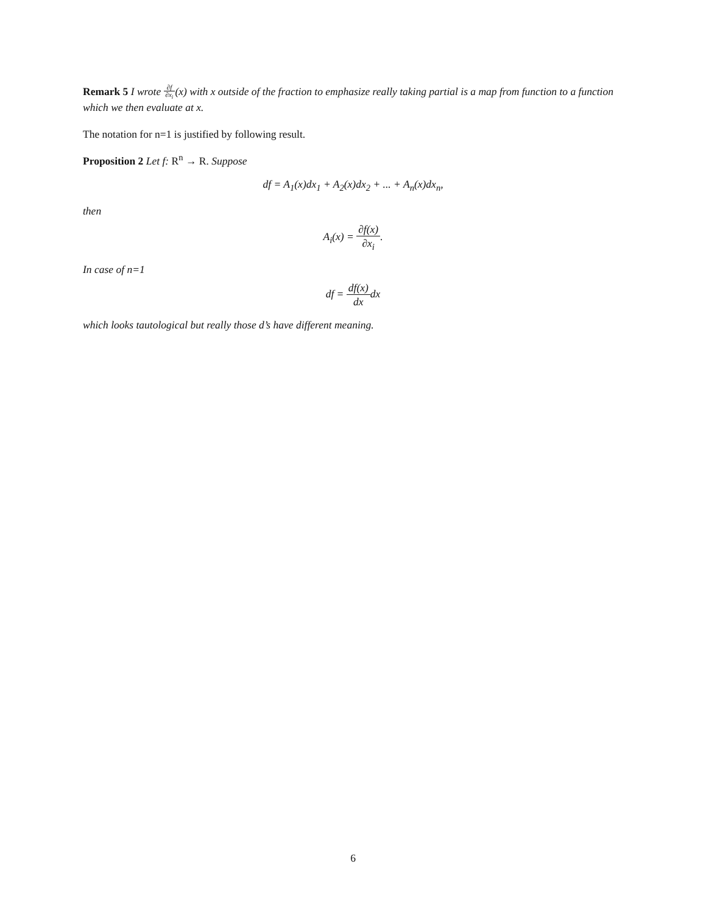Remark 5 I wrote ∂f ∂x<sub>i</sub>(x) with x outside of the fraction to emphasize really taking partial is a map from function to a function which we then evaluate at x.
The notation for n=1 is justified by following result.
Proposition 2 Let f: R<sup>n</sup> → R. Suppose
df = A<sub>1</sub>(x)dx<sub>1</sub> + A<sub>2</sub>(x)dx<sub>2</sub> + ... + A<sub>n</sub>(x)dx<sub>n</sub>,
then
A<sub>i</sub>(x) = ∂f(x) ∂x<sub>i</sub>.
In case of n=1
df = df(x) dxdx
which looks tautological but really those d’s have different meaning.
6